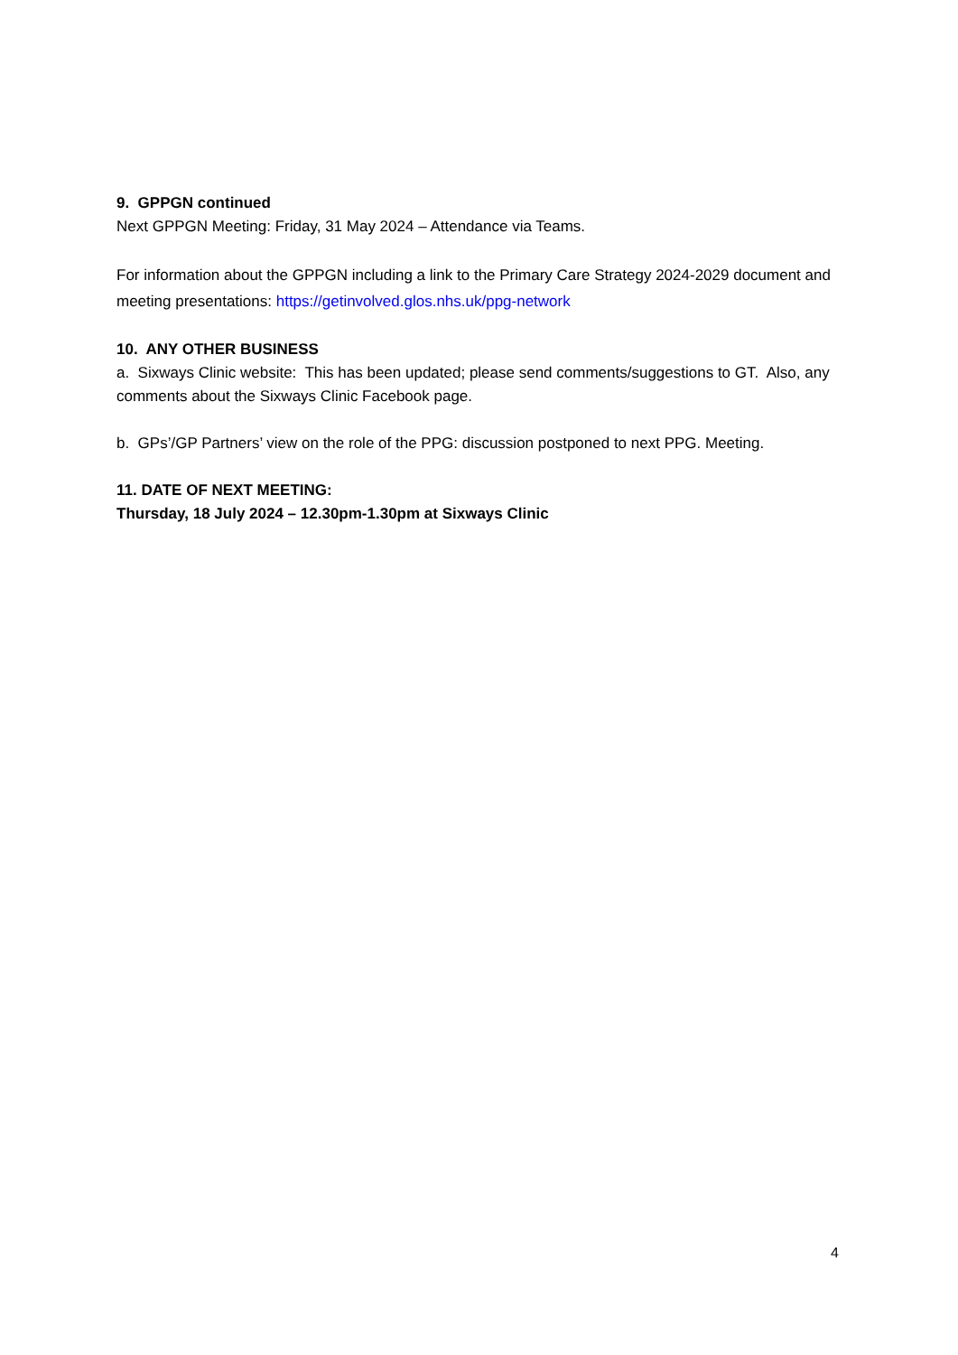9. GPPGN continued
Next GPPGN Meeting: Friday, 31 May 2024 – Attendance via Teams.
For information about the GPPGN including a link to the Primary Care Strategy 2024-2029 document and meeting presentations: https://getinvolved.glos.nhs.uk/ppg-network
10. ANY OTHER BUSINESS
a. Sixways Clinic website: This has been updated; please send comments/suggestions to GT. Also, any comments about the Sixways Clinic Facebook page.
b. GPs’/GP Partners’ view on the role of the PPG: discussion postponed to next PPG. Meeting.
11. DATE OF NEXT MEETING:
Thursday, 18 July 2024 – 12.30pm-1.30pm at Sixways Clinic
4